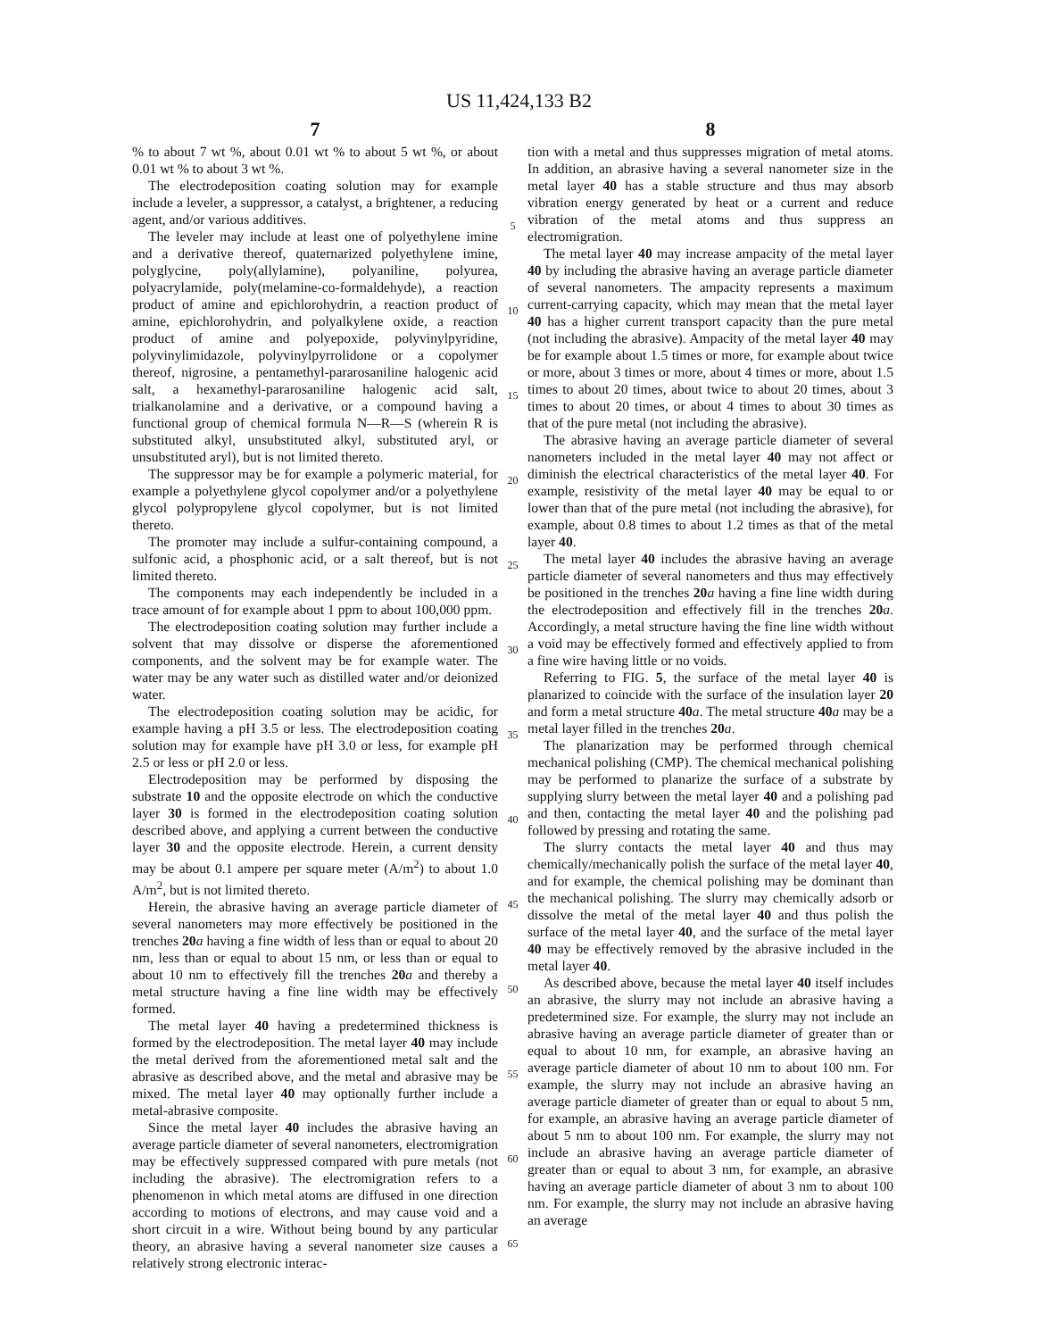US 11,424,133 B2
7
% to about 7 wt %, about 0.01 wt % to about 5 wt %, or about 0.01 wt % to about 3 wt %.
The electrodeposition coating solution may for example include a leveler, a suppressor, a catalyst, a brightener, a reducing agent, and/or various additives.
The leveler may include at least one of polyethylene imine and a derivative thereof, quaternarized polyethylene imine, polyglycine, poly(allylamine), polyaniline, polyurea, polyacrylamide, poly(melamine-co-formaldehyde), a reaction product of amine and epichlorohydrin, a reaction product of amine, epichlorohydrin, and polyalkylene oxide, a reaction product of amine and polyepoxide, polyvinylpyridine, polyvinylimidazole, polyvinylpyrrolidone or a copolymer thereof, nigrosine, a pentamethyl-pararosaniline halogenic acid salt, a hexamethyl-pararosaniline halogenic acid salt, trialkanolamine and a derivative, or a compound having a functional group of chemical formula N—R—S (wherein R is substituted alkyl, unsubstituted alkyl, substituted aryl, or unsubstituted aryl), but is not limited thereto.
The suppressor may be for example a polymeric material, for example a polyethylene glycol copolymer and/or a polyethylene glycol polypropylene glycol copolymer, but is not limited thereto.
The promoter may include a sulfur-containing compound, a sulfonic acid, a phosphonic acid, or a salt thereof, but is not limited thereto.
The components may each independently be included in a trace amount of for example about 1 ppm to about 100,000 ppm.
The electrodeposition coating solution may further include a solvent that may dissolve or disperse the aforementioned components, and the solvent may be for example water. The water may be any water such as distilled water and/or deionized water.
The electrodeposition coating solution may be acidic, for example having a pH 3.5 or less. The electrodeposition coating solution may for example have pH 3.0 or less, for example pH 2.5 or less or pH 2.0 or less.
Electrodeposition may be performed by disposing the substrate 10 and the opposite electrode on which the conductive layer 30 is formed in the electrodeposition coating solution described above, and applying a current between the conductive layer 30 and the opposite electrode. Herein, a current density may be about 0.1 ampere per square meter (A/m<sup>2</sup>) to about 1.0 A/m<sup>2</sup>, but is not limited thereto.
Herein, the abrasive having an average particle diameter of several nanometers may more effectively be positioned in the trenches 20 a having a fine width of less than or equal to about 20 nm, less than or equal to about 15 nm, or less than or equal to about 10 nm to effectively fill the trenches 20 a and thereby a metal structure having a fine line width may be effectively formed.
The metal layer 40 having a predetermined thickness is formed by the electrodeposition. The metal layer 40 may include the metal derived from the aforementioned metal salt and the abrasive as described above, and the metal and abrasive may be mixed. The metal layer 40 may optionally further include a metal-abrasive composite.
Since the metal layer 40 includes the abrasive having an average particle diameter of several nanometers, electromigration may be effectively suppressed compared with pure metals (not including the abrasive). The electromigration refers to a phenomenon in which metal atoms are diffused in one direction according to motions of electrons, and may cause void and a short circuit in a wire. Without being bound by any particular theory, an abrasive having a several nanometer size causes a relatively strong electronic interac-
5
10
15
20
25
30
35
40
45
50
55
60
65
8
tion with a metal and thus suppresses migration of metal atoms. In addition, an abrasive having a several nanometer size in the metal layer 40 has a stable structure and thus may absorb vibration energy generated by heat or a current and reduce vibration of the metal atoms and thus suppress an electromigration.
The metal layer 40 may increase ampacity of the metal layer 40 by including the abrasive having an average particle diameter of several nanometers. The ampacity represents a maximum current-carrying capacity, which may mean that the metal layer 40 has a higher current transport capacity than the pure metal (not including the abrasive). Ampacity of the metal layer 40 may be for example about 1.5 times or more, for example about twice or more, about 3 times or more, about 4 times or more, about 1.5 times to about 20 times, about twice to about 20 times, about 3 times to about 20 times, or about 4 times to about 30 times as that of the pure metal (not including the abrasive).
The abrasive having an average particle diameter of several nanometers included in the metal layer 40 may not affect or diminish the electrical characteristics of the metal layer 40. For example, resistivity of the metal layer 40 may be equal to or lower than that of the pure metal (not including the abrasive), for example, about 0.8 times to about 1.2 times as that of the metal layer 40.
The metal layer 40 includes the abrasive having an average particle diameter of several nanometers and thus may effectively be positioned in the trenches 20 a having a fine line width during the electrodeposition and effectively fill in the trenches 20 a. Accordingly, a metal structure having the fine line width without a void may be effectively formed and effectively applied to from a fine wire having little or no voids.
Referring to FIG. 5, the surface of the metal layer 40 is planarized to coincide with the surface of the insulation layer 20 and form a metal structure 40 a. The metal structure 40 a may be a metal layer filled in the trenches 20 a.
The planarization may be performed through chemical mechanical polishing (CMP). The chemical mechanical polishing may be performed to planarize the surface of a substrate by supplying slurry between the metal layer 40 and a polishing pad and then, contacting the metal layer 40 and the polishing pad followed by pressing and rotating the same.
The slurry contacts the metal layer 40 and thus may chemically/mechanically polish the surface of the metal layer 40, and for example, the chemical polishing may be dominant than the mechanical polishing. The slurry may chemically adsorb or dissolve the metal of the metal layer 40 and thus polish the surface of the metal layer 40, and the surface of the metal layer 40 may be effectively removed by the abrasive included in the metal layer 40.
As described above, because the metal layer 40 itself includes an abrasive, the slurry may not include an abrasive having a predetermined size. For example, the slurry may not include an abrasive having an average particle diameter of greater than or equal to about 10 nm, for example, an abrasive having an average particle diameter of about 10 nm to about 100 nm. For example, the slurry may not include an abrasive having an average particle diameter of greater than or equal to about 5 nm, for example, an abrasive having an average particle diameter of about 5 nm to about 100 nm. For example, the slurry may not include an abrasive having an average particle diameter of greater than or equal to about 3 nm, for example, an abrasive having an average particle diameter of about 3 nm to about 100 nm. For example, the slurry may not include an abrasive having an average